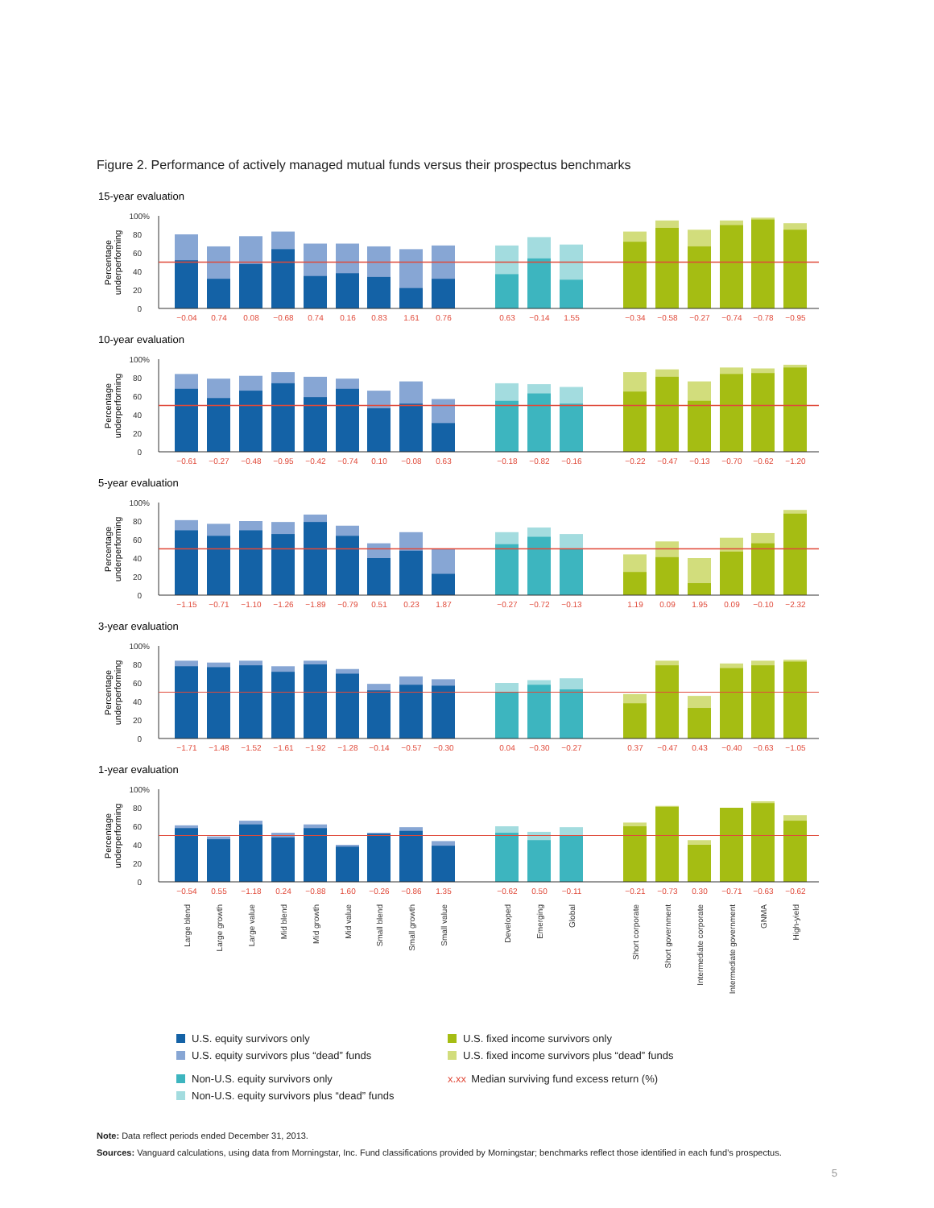Figure 2. Performance of actively managed mutual funds versus their prospectus benchmarks
15-year evaluation
100%
80
60
40
20
0
Percentage
underperforming
−0.04
0.74
0.08
−0.68
0.74
0.16
0.83
1.61
0.76
0.63
−0.14
1.55
−0.34
−0.58
−0.27
−0.74
−0.78
−0.95
10-year evaluation
100%
80
60
40
20
0
Percentage
underperforming
−0.61
−0.27
−0.48
−0.95
−0.42
−0.74
0.10
−0.08
0.63
−0.18
−0.82
−0.16
−0.22
−0.47
−0.13
−0.70
−0.62
−1.20
5-year evaluation
100%
80
60
40
20
0
Percentage
underperforming
−1.15
−0.71
−1.10
−1.26
−1.89
−0.79
0.51
0.23
1.87
−0.27
−0.72
−0.13
1.19
0.09
1.95
0.09
−0.10
−2.32
3-year evaluation
100%
80
60
40
20
0
Percentage
underperforming
−1.71
−1.48
−1.52
−1.61
−1.92
−1.28
−0.14
−0.57
−0.30
0.04
−0.30
−0.27
0.37
−0.47
0.43
−0.40
−0.63
−1.05
1-year evaluation
100%
80
60
40
20
0
Percentage
underperforming
−0.54
0.55
−1.18
0.24
−0.88
1.60
−0.26
−0.86
1.35
−0.62
0.50
−0.11
−0.21
−0.73
0.30
−0.71
−0.63
−0.62
Large blend
Large growth
Large value
Mid blend
Mid growth
Mid value
Small blend
Small growth
Small value
Developed
Emerging
Global
Short corporate
Short government
Intermediate corporate
Intermediate government
GNMA
High-yield
U.S. equity survivors only
U.S. equity survivors plus “dead” funds
Non-U.S. equity survivors only
Non-U.S. equity survivors plus “dead” funds
U.S. fixed income survivors only
U.S. fixed income survivors plus “dead” funds
x.xx Median surviving fund excess return (%)
Note: Data reflect periods ended December 31, 2013.
Sources: Vanguard calculations, using data from Morningstar, Inc. Fund classifications provided by Morningstar; benchmarks reflect those identified in each fund’s prospectus.
5